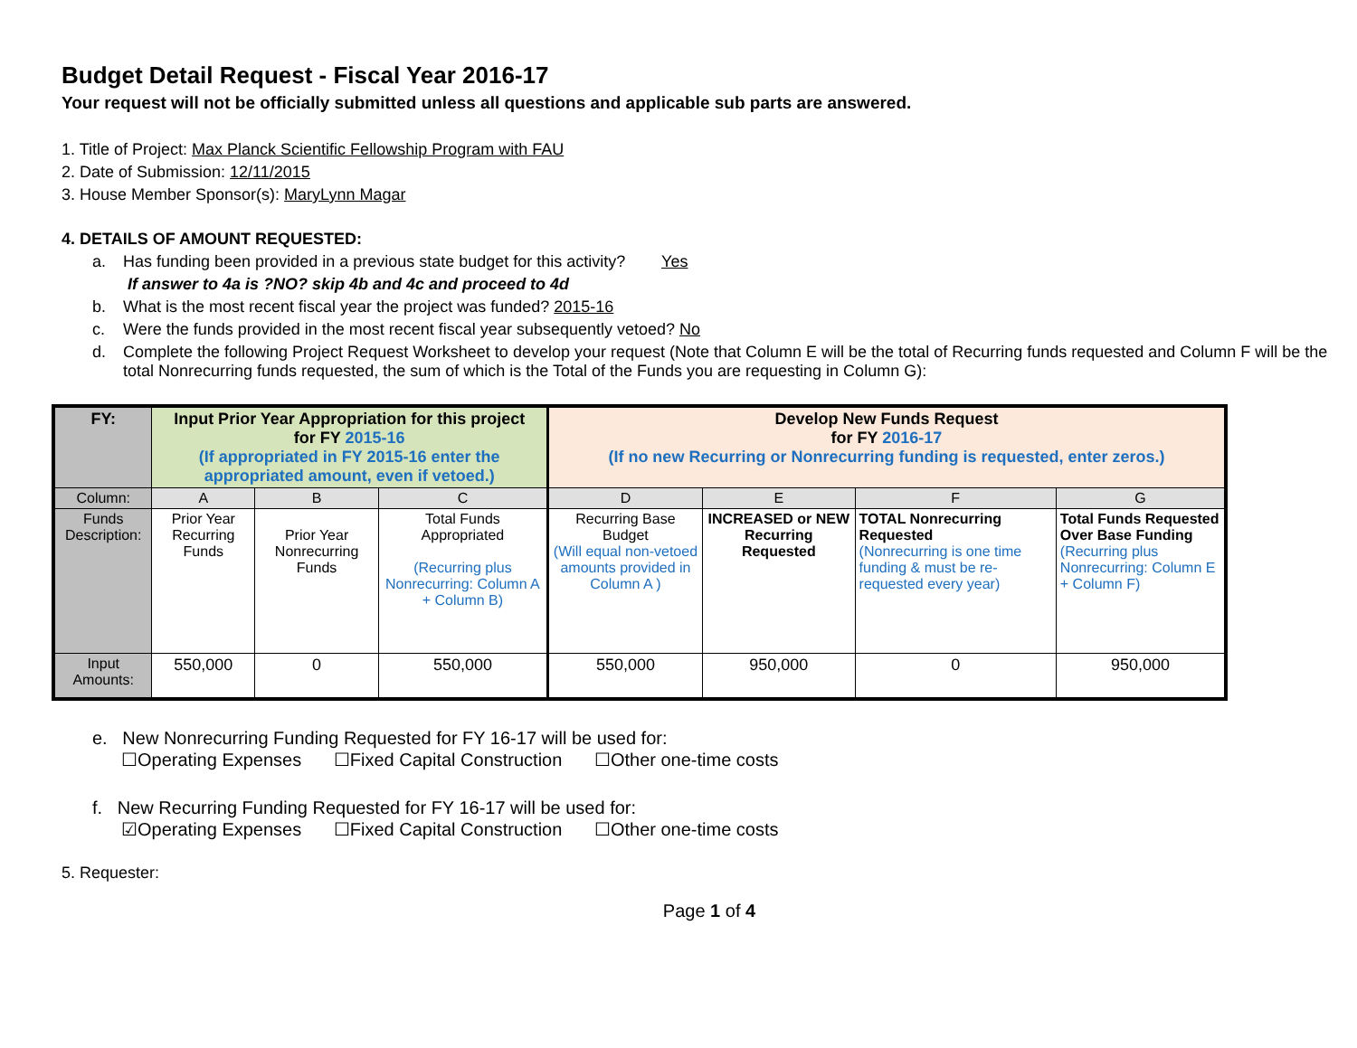Budget Detail Request - Fiscal Year 2016-17
Your request will not be officially submitted unless all questions and applicable sub parts are answered.
1. Title of Project: Max Planck Scientific Fellowship Program with FAU
2. Date of Submission: 12/11/2015
3. House Member Sponsor(s): MaryLynn Magar
4. DETAILS OF AMOUNT REQUESTED:
a. Has funding been provided in a previous state budget for this activity? Yes
If answer to 4a is ?NO? skip 4b and 4c and proceed to 4d
b. What is the most recent fiscal year the project was funded? 2015-16
c. Were the funds provided in the most recent fiscal year subsequently vetoed? No
d. Complete the following Project Request Worksheet to develop your request (Note that Column E will be the total of Recurring funds requested and Column F will be the total Nonrecurring funds requested, the sum of which is the Total of the Funds you are requesting in Column G):
| FY: | Input Prior Year Appropriation for this project for FY 2015-16 (If appropriated in FY 2015-16 enter the appropriated amount, even if vetoed.) | | | Develop New Funds Request for FY 2016-17 (If no new Recurring or Nonrecurring funding is requested, enter zeros.) | | | |
| Column: | A | B | C | D | E | F | G |
| Funds Description: | Prior Year Recurring Funds | Prior Year Nonrecurring Funds | Total Funds Appropriated (Recurring plus Nonrecurring: Column A + Column B) | Recurring Base Budget (Will equal non-vetoed amounts provided in Column A ) | INCREASED or NEW Recurring Requested | TOTAL Nonrecurring Requested (Nonrecurring is one time funding & must be re-requested every year) | Total Funds Requested Over Base Funding (Recurring plus Nonrecurring: Column E + Column F) |
| Input Amounts: | 550,000 | 0 | 550,000 | 550,000 | 950,000 | 0 | 950,000 |
e. New Nonrecurring Funding Requested for FY 16-17 will be used for:
☐Operating Expenses ☐Fixed Capital Construction ☐Other one-time costs
f. New Recurring Funding Requested for FY 16-17 will be used for:
☑Operating Expenses ☐Fixed Capital Construction ☐Other one-time costs
5. Requester:
Page 1 of 4